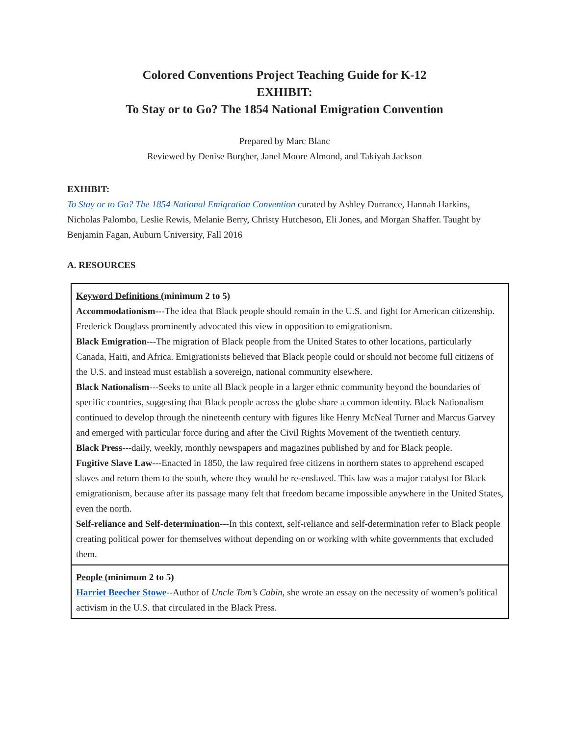Colored Conventions Project Teaching Guide for K-12
EXHIBIT:
To Stay or to Go? The 1854 National Emigration Convention
Prepared by Marc Blanc
Reviewed by Denise Burgher, Janel Moore Almond, and Takiyah Jackson
EXHIBIT:
To Stay or to Go? The 1854 National Emigration Convention curated by Ashley Durrance, Hannah Harkins, Nicholas Palombo, Leslie Rewis, Melanie Berry, Christy Hutcheson, Eli Jones, and Morgan Shaffer. Taught by Benjamin Fagan, Auburn University, Fall 2016
A. RESOURCES
| Keyword Definitions (minimum 2 to 5) Accommodationism--- The idea that Black people should remain in the U.S. and fight for American citizenship. Frederick Douglass prominently advocated this view in opposition to emigrationism. Black Emigration ---The migration of Black people from the United States to other locations, particularly Canada, Haiti, and Africa. Emigrationists believed that Black people could or should not become full citizens of the U.S. and instead must establish a sovereign, national community elsewhere. Black Nationalism ---Seeks to unite all Black people in a larger ethnic community beyond the boundaries of specific countries, suggesting that Black people across the globe share a common identity. Black Nationalism continued to develop through the nineteenth century with figures like Henry McNeal Turner and Marcus Garvey and emerged with particular force during and after the Civil Rights Movement of the twentieth century. Black Press ---daily, weekly, monthly newspapers and magazines published by and for Black people. Fugitive Slave Law ---Enacted in 1850, the law required free citizens in northern states to apprehend escaped slaves and return them to the south, where they would be re-enslaved. This law was a major catalyst for Black emigrationism, because after its passage many felt that freedom became impossible anywhere in the United States, even the north. Self-reliance and Self-determination ---In this context, self-reliance and self-determination refer to Black people creating political power for themselves without depending on or working with white governments that excluded them. |
| People (minimum 2 to 5) Harriet Beecher Stowe --Author of Uncle Tom’s Cabin , she wrote an essay on the necessity of women’s political activism in the U.S. that circulated in the Black Press. |